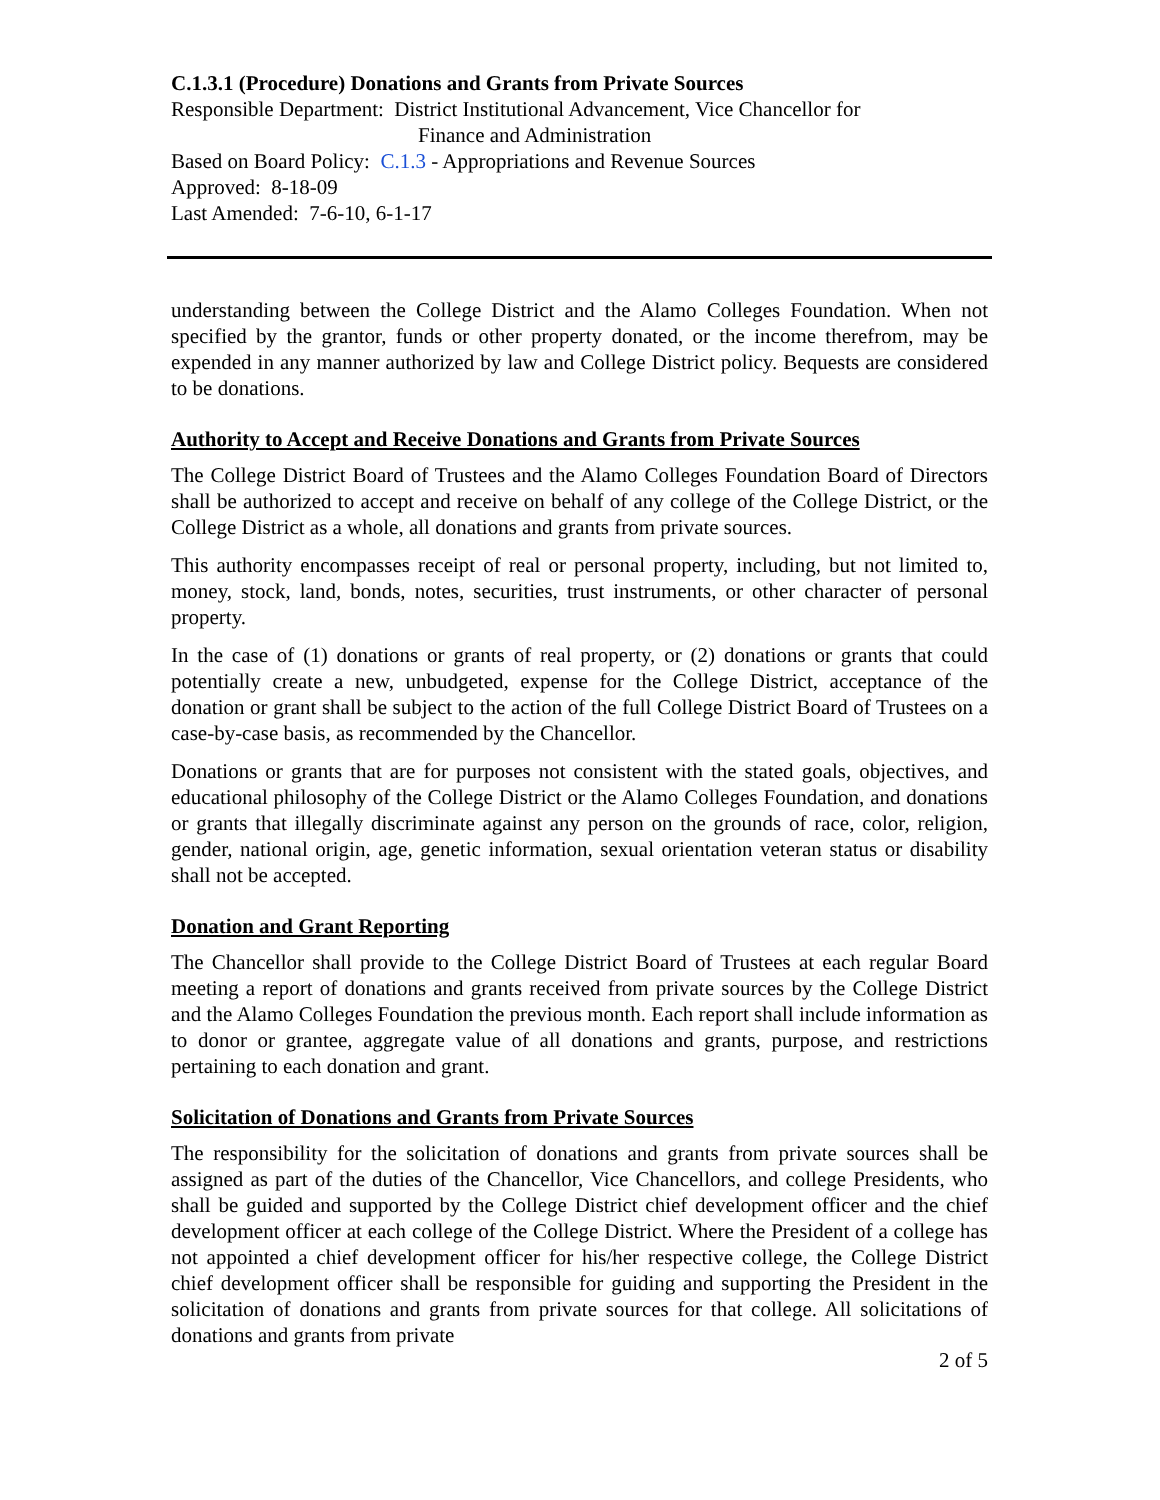C.1.3.1 (Procedure) Donations and Grants from Private Sources
Responsible Department: District Institutional Advancement, Vice Chancellor for
Finance and Administration
Based on Board Policy: C.1.3 - Appropriations and Revenue Sources
Approved: 8-18-09
Last Amended: 7-6-10, 6-1-17
understanding between the College District and the Alamo Colleges Foundation. When not specified by the grantor, funds or other property donated, or the income therefrom, may be expended in any manner authorized by law and College District policy. Bequests are considered to be donations.
Authority to Accept and Receive Donations and Grants from Private Sources
The College District Board of Trustees and the Alamo Colleges Foundation Board of Directors shall be authorized to accept and receive on behalf of any college of the College District, or the College District as a whole, all donations and grants from private sources.
This authority encompasses receipt of real or personal property, including, but not limited to, money, stock, land, bonds, notes, securities, trust instruments, or other character of personal property.
In the case of (1) donations or grants of real property, or (2) donations or grants that could potentially create a new, unbudgeted, expense for the College District, acceptance of the donation or grant shall be subject to the action of the full College District Board of Trustees on a case-by-case basis, as recommended by the Chancellor.
Donations or grants that are for purposes not consistent with the stated goals, objectives, and educational philosophy of the College District or the Alamo Colleges Foundation, and donations or grants that illegally discriminate against any person on the grounds of race, color, religion, gender, national origin, age, genetic information, sexual orientation veteran status or disability shall not be accepted.
Donation and Grant Reporting
The Chancellor shall provide to the College District Board of Trustees at each regular Board meeting a report of donations and grants received from private sources by the College District and the Alamo Colleges Foundation the previous month. Each report shall include information as to donor or grantee, aggregate value of all donations and grants, purpose, and restrictions pertaining to each donation and grant.
Solicitation of Donations and Grants from Private Sources
The responsibility for the solicitation of donations and grants from private sources shall be assigned as part of the duties of the Chancellor, Vice Chancellors, and college Presidents, who shall be guided and supported by the College District chief development officer and the chief development officer at each college of the College District. Where the President of a college has not appointed a chief development officer for his/her respective college, the College District chief development officer shall be responsible for guiding and supporting the President in the solicitation of donations and grants from private sources for that college. All solicitations of donations and grants from private
2 of 5